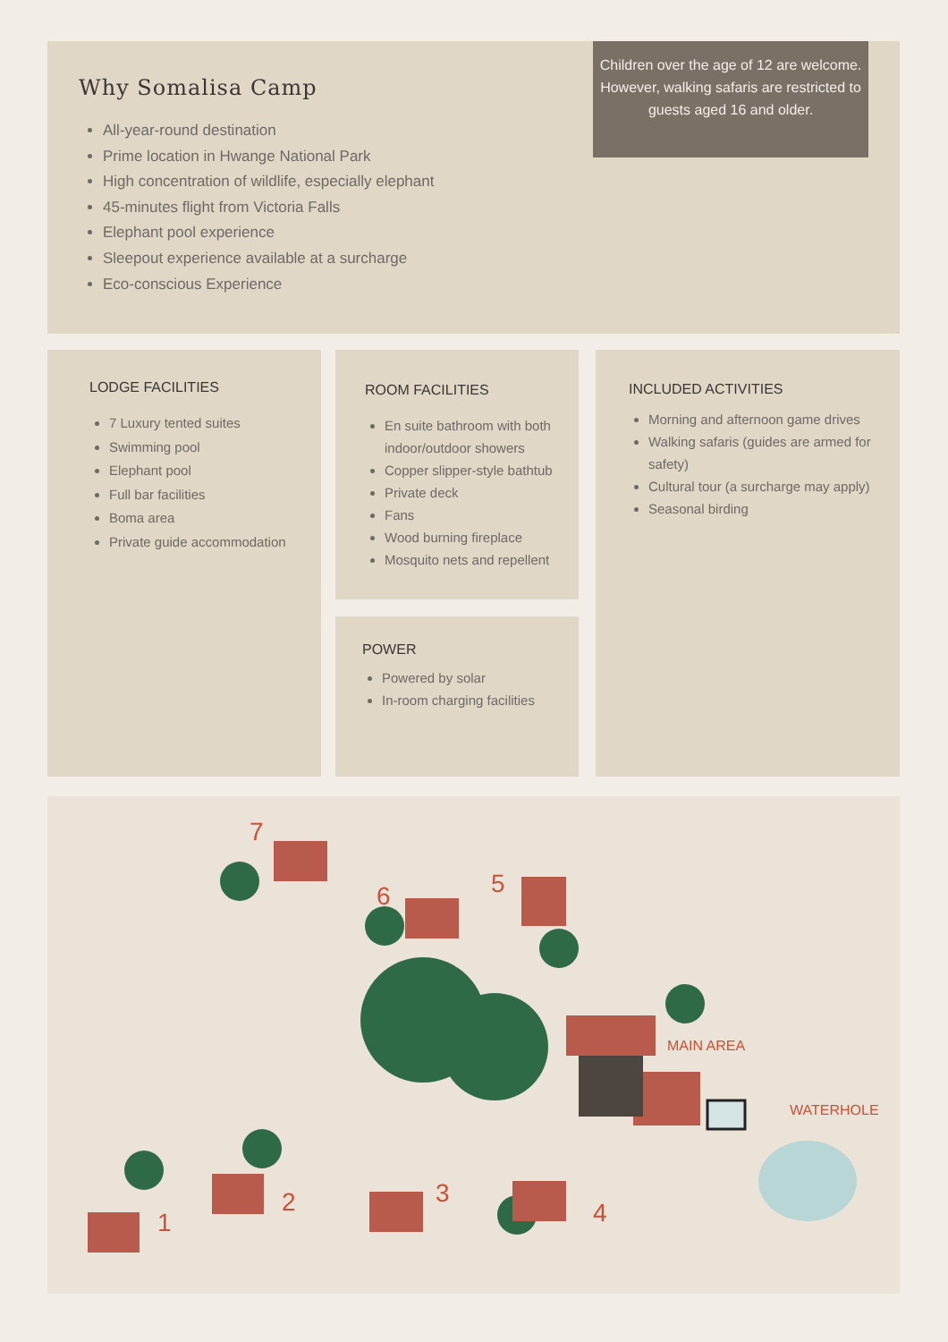Why Somalisa Camp
All-year-round destination
Prime location in Hwange National Park
High concentration of wildlife, especially elephant
45-minutes flight from Victoria Falls
Elephant pool experience
Sleepout experience available at a surcharge
Eco-conscious Experience
Children over the age of 12 are welcome. However, walking safaris are restricted to guests aged 16 and older.
LODGE FACILITIES
7 Luxury tented suites
Swimming pool
Elephant pool
Full bar facilities
Boma area
Private guide accommodation
ROOM FACILITIES
En suite bathroom with both indoor/outdoor showers
Copper slipper-style bathtub
Private deck
Fans
Wood burning fireplace
Mosquito nets and repellent
POWER
Powered by solar
In-room charging facilities
INCLUDED ACTIVITIES
Morning and afternoon game drives
Walking safaris (guides are armed for safety)
Cultural tour (a surcharge may apply)
Seasonal birding
7
6 5
1
2 3
4
MAIN AREA
WATERHOLE